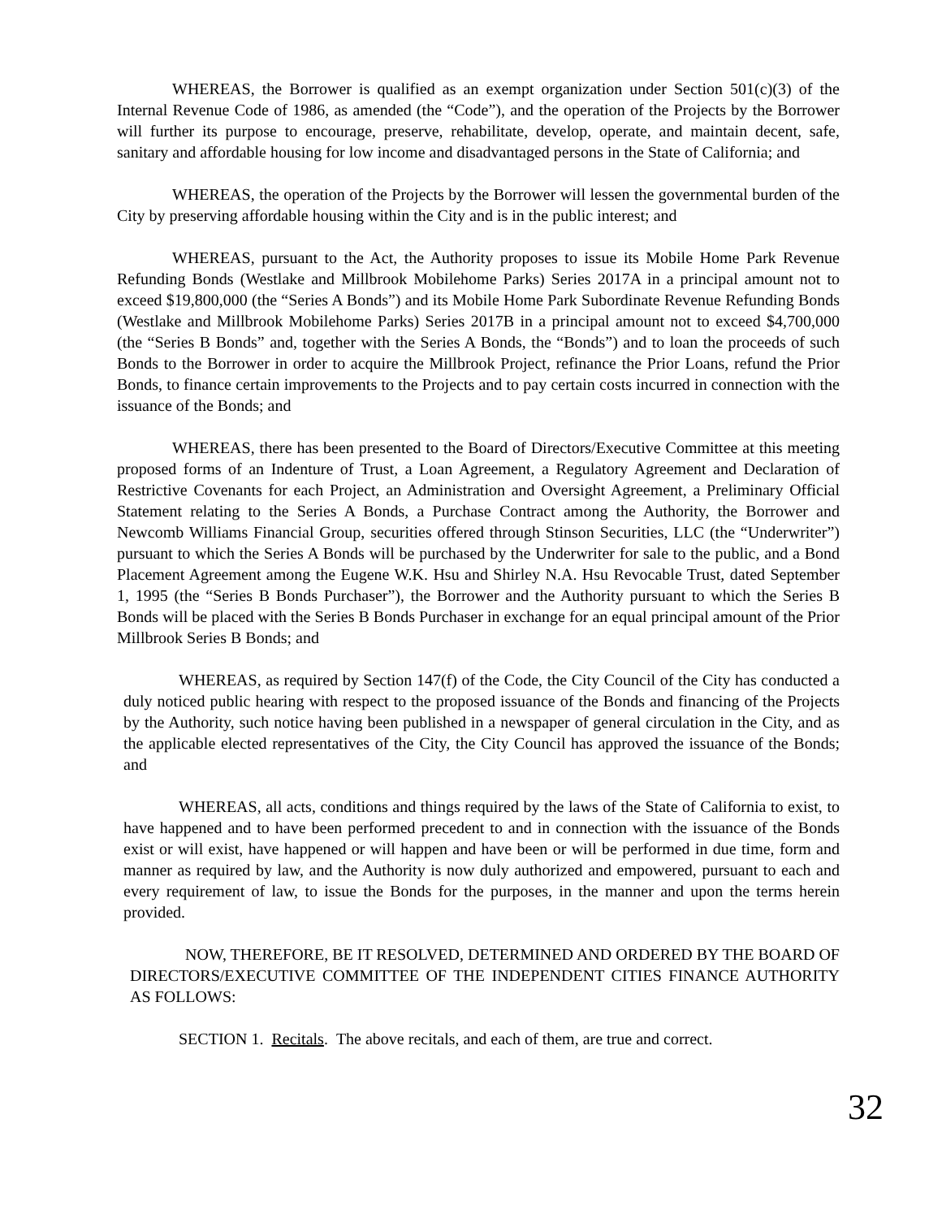WHEREAS, the Borrower is qualified as an exempt organization under Section 501(c)(3) of the Internal Revenue Code of 1986, as amended (the “Code”), and the operation of the Projects by the Borrower will further its purpose to encourage, preserve, rehabilitate, develop, operate, and maintain decent, safe, sanitary and affordable housing for low income and disadvantaged persons in the State of California; and
WHEREAS, the operation of the Projects by the Borrower will lessen the governmental burden of the City by preserving affordable housing within the City and is in the public interest; and
WHEREAS, pursuant to the Act, the Authority proposes to issue its Mobile Home Park Revenue Refunding Bonds (Westlake and Millbrook Mobilehome Parks) Series 2017A in a principal amount not to exceed $19,800,000 (the “Series A Bonds”) and its Mobile Home Park Subordinate Revenue Refunding Bonds (Westlake and Millbrook Mobilehome Parks) Series 2017B in a principal amount not to exceed $4,700,000 (the “Series B Bonds” and, together with the Series A Bonds, the “Bonds”) and to loan the proceeds of such Bonds to the Borrower in order to acquire the Millbrook Project, refinance the Prior Loans, refund the Prior Bonds, to finance certain improvements to the Projects and to pay certain costs incurred in connection with the issuance of the Bonds; and
WHEREAS, there has been presented to the Board of Directors/Executive Committee at this meeting proposed forms of an Indenture of Trust, a Loan Agreement, a Regulatory Agreement and Declaration of Restrictive Covenants for each Project, an Administration and Oversight Agreement, a Preliminary Official Statement relating to the Series A Bonds, a Purchase Contract among the Authority, the Borrower and Newcomb Williams Financial Group, securities offered through Stinson Securities, LLC (the “Underwriter”) pursuant to which the Series A Bonds will be purchased by the Underwriter for sale to the public, and a Bond Placement Agreement among the Eugene W.K. Hsu and Shirley N.A. Hsu Revocable Trust, dated September 1, 1995 (the “Series B Bonds Purchaser”), the Borrower and the Authority pursuant to which the Series B Bonds will be placed with the Series B Bonds Purchaser in exchange for an equal principal amount of the Prior Millbrook Series B Bonds; and
WHEREAS, as required by Section 147(f) of the Code, the City Council of the City has conducted a duly noticed public hearing with respect to the proposed issuance of the Bonds and financing of the Projects by the Authority, such notice having been published in a newspaper of general circulation in the City, and as the applicable elected representatives of the City, the City Council has approved the issuance of the Bonds; and
WHEREAS, all acts, conditions and things required by the laws of the State of California to exist, to have happened and to have been performed precedent to and in connection with the issuance of the Bonds exist or will exist, have happened or will happen and have been or will be performed in due time, form and manner as required by law, and the Authority is now duly authorized and empowered, pursuant to each and every requirement of law, to issue the Bonds for the purposes, in the manner and upon the terms herein provided.
NOW, THEREFORE, BE IT RESOLVED, DETERMINED AND ORDERED BY THE BOARD OF DIRECTORS/EXECUTIVE COMMITTEE OF THE INDEPENDENT CITIES FINANCE AUTHORITY AS FOLLOWS:
SECTION 1. Recitals. The above recitals, and each of them, are true and correct.
32